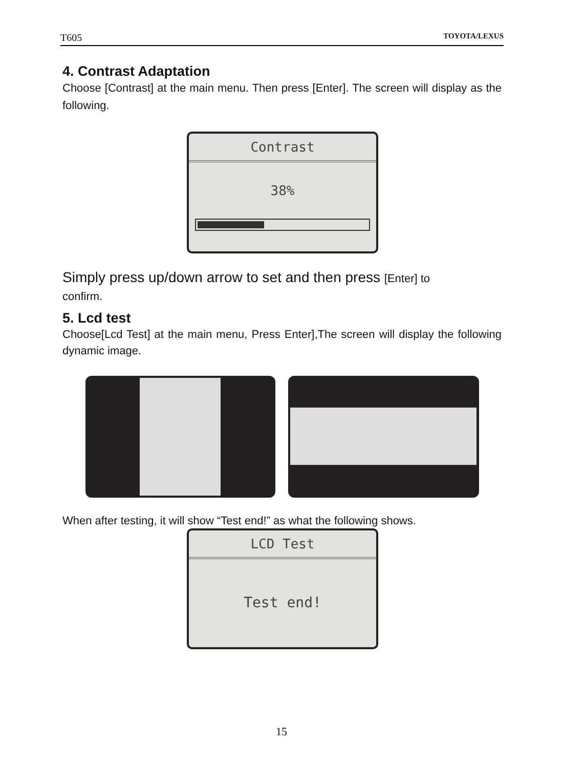T605 TOYOTA/LEXUS
4. Contrast Adaptation
Choose [Contrast] at the main menu. Then press [Enter]. The screen will display as the following.
Contrast
38%
Simply press up/down arrow to set and then press [Enter] to
confirm.
5. Lcd test
Choose[Lcd Test] at the main menu, Press Enter],The screen will display the following dynamic image.
When after testing, it will show “Test end!” as what the following shows.
LCD Test
Test end!
15